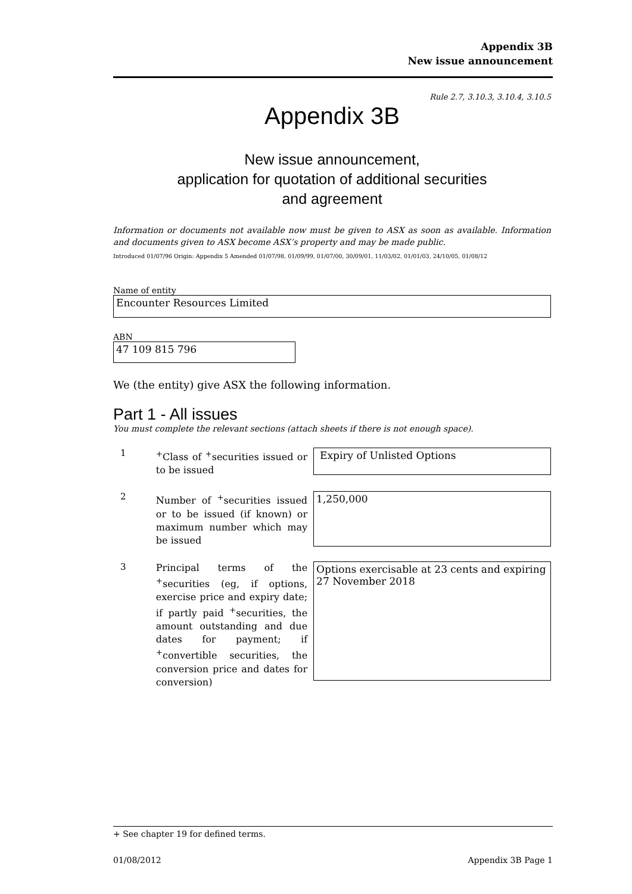Appendix 3B
New issue announcement
Rule 2.7, 3.10.3, 3.10.4, 3.10.5
Appendix 3B
New issue announcement,
application for quotation of additional securities
and agreement
Information or documents not available now must be given to ASX as soon as available. Information and documents given to ASX become ASX’s property and may be made public.
Introduced 01/07/96 Origin: Appendix 5 Amended 01/07/98, 01/09/99, 01/07/00, 30/09/01, 11/03/02, 01/01/03, 24/10/05, 01/08/12
Name of entity
Encounter Resources Limited
ABN
47 109 815 796
We (the entity) give ASX the following information.
Part 1 - All issues
You must complete the relevant sections (attach sheets if there is not enough space).
1
<sup>+</sup>Class of <sup>+</sup>securities issued or to be issued
Expiry of Unlisted Options
2
Number of <sup>+</sup>securities issued or to be issued (if known) or maximum number which may be issued
1,250,000
3
Principal terms of the <sup>+</sup>securities (eg, if options, exercise price and expiry date; if partly paid <sup>+</sup>securities, the amount outstanding and due dates for payment; if <sup>+</sup>convertible securities, the conversion price and dates for conversion)
Options exercisable at 23 cents and expiring 27 November 2018
+ See chapter 19 for defined terms.
01/08/2012 Appendix 3B Page 1